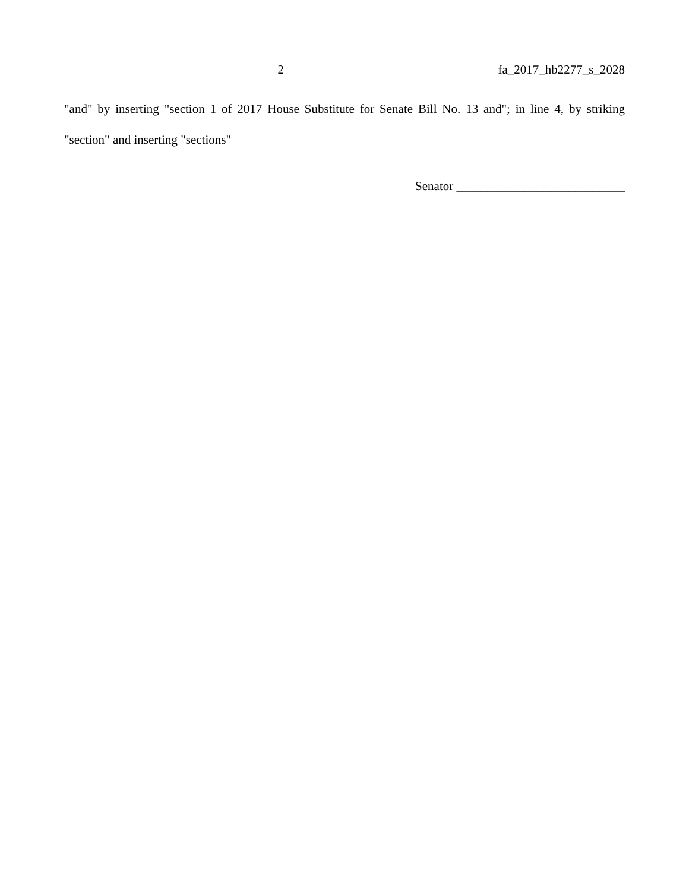2 fa_2017_hb2277_s_2028
"and" by inserting "section 1 of 2017 House Substitute for Senate Bill No. 13 and"; in line 4, by striking "section" and inserting "sections"
Senator ___________________________